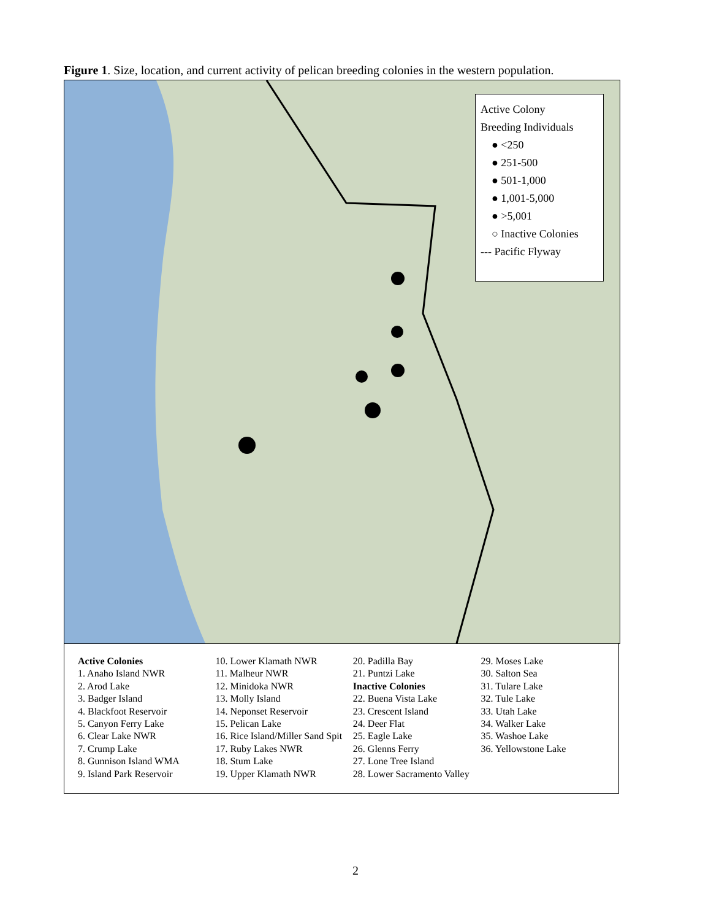Figure 1. Size, location, and current activity of pelican breeding colonies in the western population.
Active Colony
Breeding Individuals
● <250
● 251-500
● 501-1,000
● 1,001-5,000
● >5,001
○ Inactive Colonies
--- Pacific Flyway
Active Colonies
1. Anaho Island NWR
2. Arod Lake
3. Badger Island
4. Blackfoot Reservoir
5. Canyon Ferry Lake
6. Clear Lake NWR
7. Crump Lake
8. Gunnison Island WMA
9. Island Park Reservoir
10. Lower Klamath NWR
11. Malheur NWR
12. Minidoka NWR
13. Molly Island
14. Neponset Reservoir
15. Pelican Lake
16. Rice Island/Miller Sand Spit
17. Ruby Lakes NWR
18. Stum Lake
19. Upper Klamath NWR
20. Padilla Bay
21. Puntzi Lake
Inactive Colonies
22. Buena Vista Lake
23. Crescent Island
24. Deer Flat
25. Eagle Lake
26. Glenns Ferry
27. Lone Tree Island
28. Lower Sacramento Valley
29. Moses Lake
30. Salton Sea
31. Tulare Lake
32. Tule Lake
33. Utah Lake
34. Walker Lake
35. Washoe Lake
36. Yellowstone Lake
2